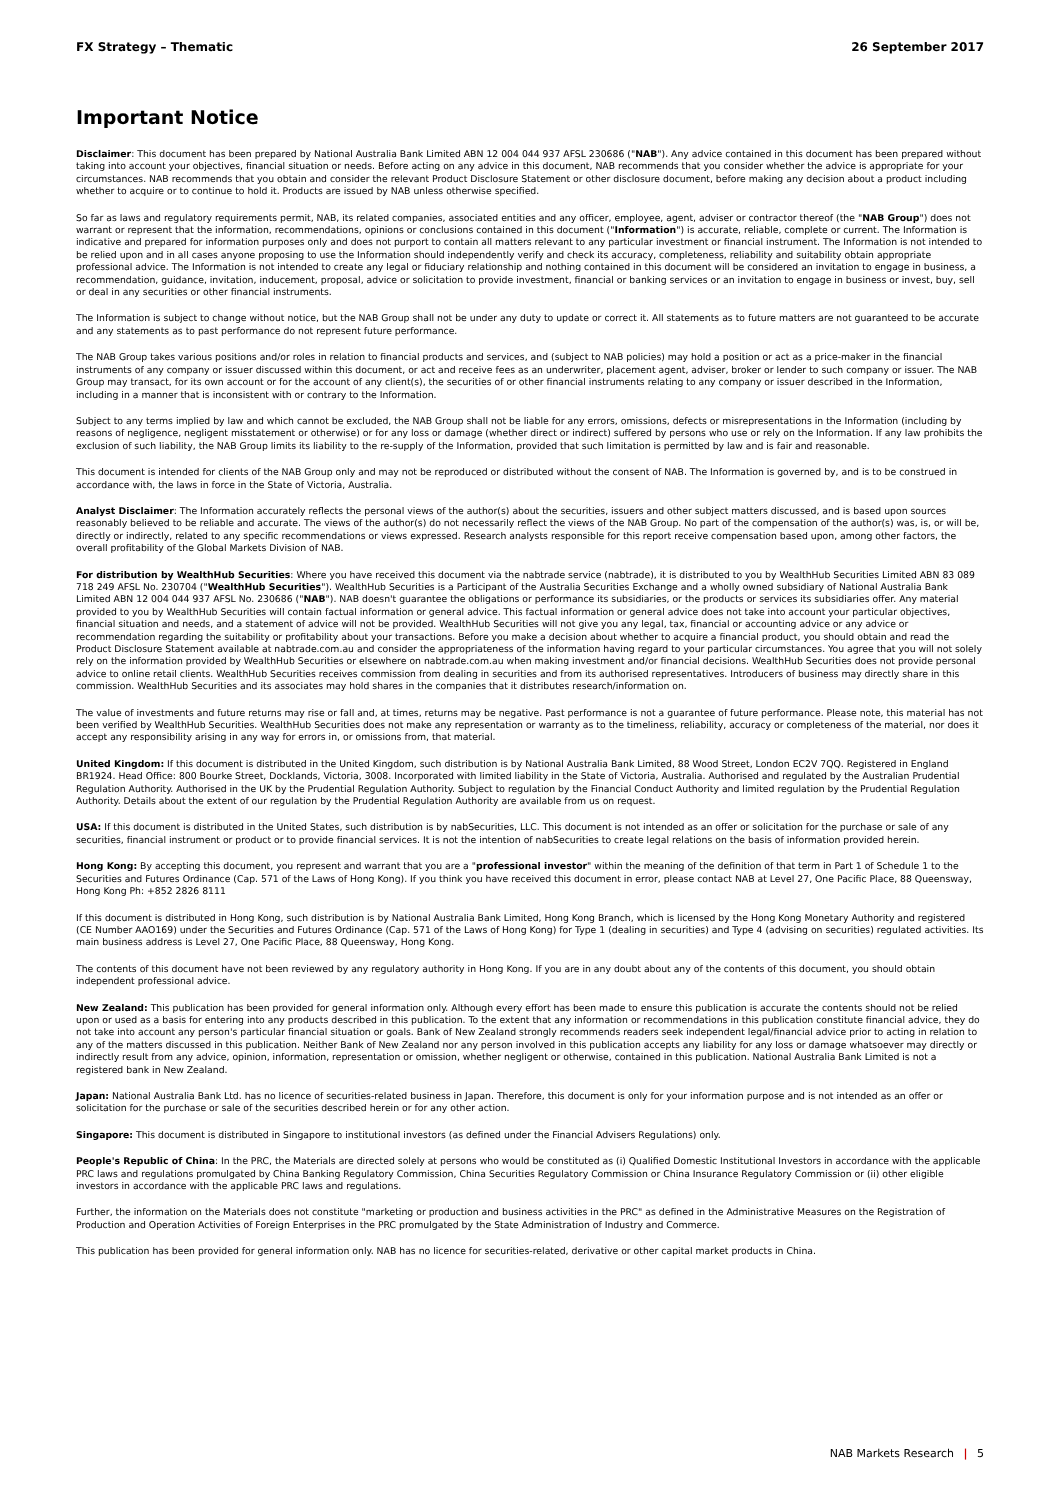FX Strategy – Thematic 26 September 2017
Important Notice
Disclaimer: This document has been prepared by National Australia Bank Limited ABN 12 004 044 937 AFSL 230686 ("NAB"). Any advice contained in this document has been prepared without taking into account your objectives, financial situation or needs. Before acting on any advice in this document, NAB recommends that you consider whether the advice is appropriate for your circumstances. NAB recommends that you obtain and consider the relevant Product Disclosure Statement or other disclosure document, before making any decision about a product including whether to acquire or to continue to hold it. Products are issued by NAB unless otherwise specified.
So far as laws and regulatory requirements permit, NAB, its related companies, associated entities and any officer, employee, agent, adviser or contractor thereof (the "NAB Group") does not warrant or represent that the information, recommendations, opinions or conclusions contained in this document ("Information") is accurate, reliable, complete or current. The Information is indicative and prepared for information purposes only and does not purport to contain all matters relevant to any particular investment or financial instrument. The Information is not intended to be relied upon and in all cases anyone proposing to use the Information should independently verify and check its accuracy, completeness, reliability and suitability obtain appropriate professional advice. The Information is not intended to create any legal or fiduciary relationship and nothing contained in this document will be considered an invitation to engage in business, a recommendation, guidance, invitation, inducement, proposal, advice or solicitation to provide investment, financial or banking services or an invitation to engage in business or invest, buy, sell or deal in any securities or other financial instruments.
The Information is subject to change without notice, but the NAB Group shall not be under any duty to update or correct it. All statements as to future matters are not guaranteed to be accurate and any statements as to past performance do not represent future performance.
The NAB Group takes various positions and/or roles in relation to financial products and services, and (subject to NAB policies) may hold a position or act as a price-maker in the financial instruments of any company or issuer discussed within this document, or act and receive fees as an underwriter, placement agent, adviser, broker or lender to such company or issuer. The NAB Group may transact, for its own account or for the account of any client(s), the securities of or other financial instruments relating to any company or issuer described in the Information, including in a manner that is inconsistent with or contrary to the Information.
Subject to any terms implied by law and which cannot be excluded, the NAB Group shall not be liable for any errors, omissions, defects or misrepresentations in the Information (including by reasons of negligence, negligent misstatement or otherwise) or for any loss or damage (whether direct or indirect) suffered by persons who use or rely on the Information. If any law prohibits the exclusion of such liability, the NAB Group limits its liability to the re-supply of the Information, provided that such limitation is permitted by law and is fair and reasonable.
This document is intended for clients of the NAB Group only and may not be reproduced or distributed without the consent of NAB. The Information is governed by, and is to be construed in accordance with, the laws in force in the State of Victoria, Australia.
Analyst Disclaimer: The Information accurately reflects the personal views of the author(s) about the securities, issuers and other subject matters discussed, and is based upon sources reasonably believed to be reliable and accurate. The views of the author(s) do not necessarily reflect the views of the NAB Group. No part of the compensation of the author(s) was, is, or will be, directly or indirectly, related to any specific recommendations or views expressed. Research analysts responsible for this report receive compensation based upon, among other factors, the overall profitability of the Global Markets Division of NAB.
For distribution by WealthHub Securities: Where you have received this document via the nabtrade service (nabtrade), it is distributed to you by WealthHub Securities Limited ABN 83 089 718 249 AFSL No. 230704 ("WealthHub Securities"). WealthHub Securities is a Participant of the Australia Securities Exchange and a wholly owned subsidiary of National Australia Bank Limited ABN 12 004 044 937 AFSL No. 230686 ("NAB"). NAB doesn't guarantee the obligations or performance its subsidiaries, or the products or services its subsidiaries offer. Any material provided to you by WealthHub Securities will contain factual information or general advice. This factual information or general advice does not take into account your particular objectives, financial situation and needs, and a statement of advice will not be provided. WealthHub Securities will not give you any legal, tax, financial or accounting advice or any advice or recommendation regarding the suitability or profitability about your transactions. Before you make a decision about whether to acquire a financial product, you should obtain and read the Product Disclosure Statement available at nabtrade.com.au and consider the appropriateness of the information having regard to your particular circumstances. You agree that you will not solely rely on the information provided by WealthHub Securities or elsewhere on nabtrade.com.au when making investment and/or financial decisions. WealthHub Securities does not provide personal advice to online retail clients. WealthHub Securities receives commission from dealing in securities and from its authorised representatives. Introducers of business may directly share in this commission. WealthHub Securities and its associates may hold shares in the companies that it distributes research/information on.
The value of investments and future returns may rise or fall and, at times, returns may be negative. Past performance is not a guarantee of future performance. Please note, this material has not been verified by WealthHub Securities. WealthHub Securities does not make any representation or warranty as to the timeliness, reliability, accuracy or completeness of the material, nor does it accept any responsibility arising in any way for errors in, or omissions from, that material.
United Kingdom: If this document is distributed in the United Kingdom, such distribution is by National Australia Bank Limited, 88 Wood Street, London EC2V 7QQ. Registered in England BR1924. Head Office: 800 Bourke Street, Docklands, Victoria, 3008. Incorporated with limited liability in the State of Victoria, Australia. Authorised and regulated by the Australian Prudential Regulation Authority. Authorised in the UK by the Prudential Regulation Authority. Subject to regulation by the Financial Conduct Authority and limited regulation by the Prudential Regulation Authority. Details about the extent of our regulation by the Prudential Regulation Authority are available from us on request.
USA: If this document is distributed in the United States, such distribution is by nabSecurities, LLC. This document is not intended as an offer or solicitation for the purchase or sale of any securities, financial instrument or product or to provide financial services. It is not the intention of nabSecurities to create legal relations on the basis of information provided herein.
Hong Kong: By accepting this document, you represent and warrant that you are a "professional investor" within the meaning of the definition of that term in Part 1 of Schedule 1 to the Securities and Futures Ordinance (Cap. 571 of the Laws of Hong Kong). If you think you have received this document in error, please contact NAB at Level 27, One Pacific Place, 88 Queensway, Hong Kong Ph: +852 2826 8111
If this document is distributed in Hong Kong, such distribution is by National Australia Bank Limited, Hong Kong Branch, which is licensed by the Hong Kong Monetary Authority and registered (CE Number AAO169) under the Securities and Futures Ordinance (Cap. 571 of the Laws of Hong Kong) for Type 1 (dealing in securities) and Type 4 (advising on securities) regulated activities. Its main business address is Level 27, One Pacific Place, 88 Queensway, Hong Kong.
The contents of this document have not been reviewed by any regulatory authority in Hong Kong. If you are in any doubt about any of the contents of this document, you should obtain independent professional advice.
New Zealand: This publication has been provided for general information only. Although every effort has been made to ensure this publication is accurate the contents should not be relied upon or used as a basis for entering into any products described in this publication. To the extent that any information or recommendations in this publication constitute financial advice, they do not take into account any person's particular financial situation or goals. Bank of New Zealand strongly recommends readers seek independent legal/financial advice prior to acting in relation to any of the matters discussed in this publication. Neither Bank of New Zealand nor any person involved in this publication accepts any liability for any loss or damage whatsoever may directly or indirectly result from any advice, opinion, information, representation or omission, whether negligent or otherwise, contained in this publication. National Australia Bank Limited is not a registered bank in New Zealand.
Japan: National Australia Bank Ltd. has no licence of securities-related business in Japan. Therefore, this document is only for your information purpose and is not intended as an offer or solicitation for the purchase or sale of the securities described herein or for any other action.
Singapore: This document is distributed in Singapore to institutional investors (as defined under the Financial Advisers Regulations) only.
People's Republic of China: In the PRC, the Materials are directed solely at persons who would be constituted as (i) Qualified Domestic Institutional Investors in accordance with the applicable PRC laws and regulations promulgated by China Banking Regulatory Commission, China Securities Regulatory Commission or China Insurance Regulatory Commission or (ii) other eligible investors in accordance with the applicable PRC laws and regulations.
Further, the information on the Materials does not constitute "marketing or production and business activities in the PRC" as defined in the Administrative Measures on the Registration of Production and Operation Activities of Foreign Enterprises in the PRC promulgated by the State Administration of Industry and Commerce.
This publication has been provided for general information only. NAB has no licence for securities-related, derivative or other capital market products in China.
NAB Markets Research | 5